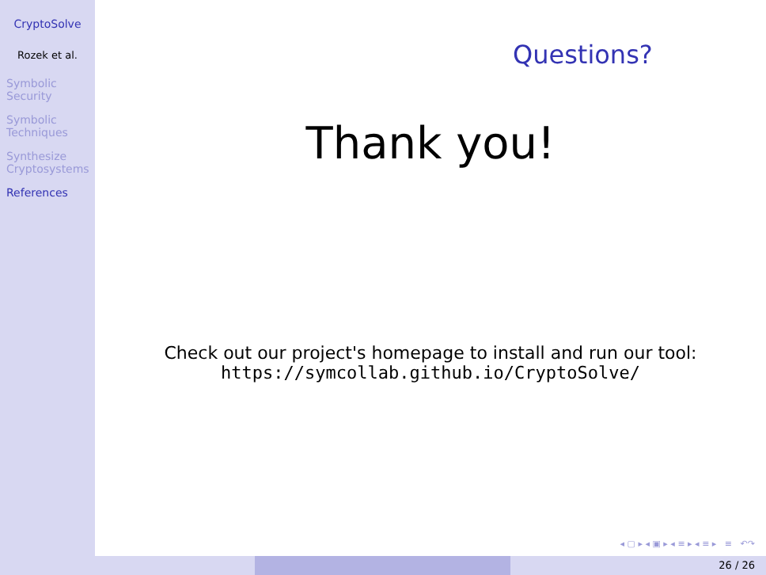CryptoSolve
Rozek et al.
Symbolic
Security
Symbolic
Techniques
Synthesize
Cryptosystems
References
Questions?
Thank you!
Check out our project's homepage to install and run our tool:
https://symcollab.github.io/CryptoSolve/
◂ ▢ ▸ ◂ ▣ ▸ ◂ ≡ ▸ ◂ ≡ ▸ ≡ ↶↷
26 / 26